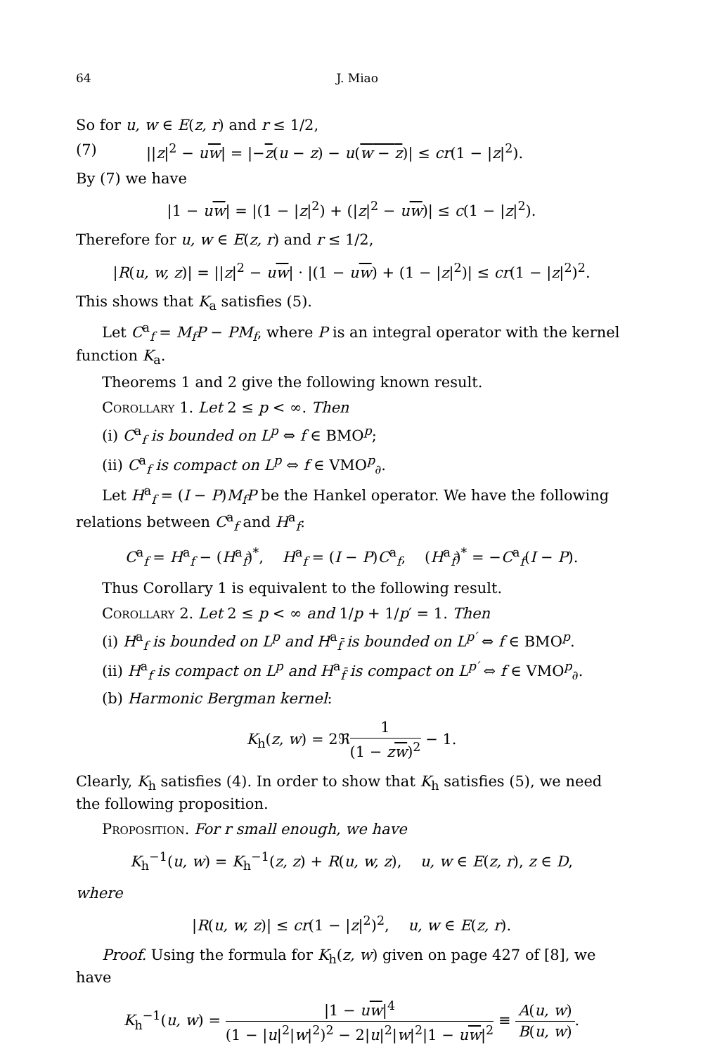64 J. Miao
So for u, w ∈ E(z, r) and r ≤ 1/2,
(7) ||z|<sup>2</sup> − uw| = |−z(u − z) − u(w − z)| ≤ cr(1 − |z|<sup>2</sup>).
By (7) we have
|1 − uw| = |(1 − |z|<sup>2</sup>) + (|z|<sup>2</sup> − uw)| ≤ c(1 − |z|<sup>2</sup>).
Therefore for u, w ∈ E(z, r) and r ≤ 1/2,
|R(u, w, z)| = ||z|<sup>2</sup> − uw| · |(1 − uw) + (1 − |z|<sup>2</sup>)| ≤ cr(1 − |z|<sup>2</sup>)<sup>2</sup>.
This shows that K<sub>a</sub> satisfies (5).
Let C<sup>a</sup><sub>f</sub> = M<sub>f</sub>P − PM<sub>f</sub>, where P is an integral operator with the kernel function K<sub>a</sub>.
Theorems 1 and 2 give the following known result.
Corollary 1. Let 2 ≤ p < ∞. Then
(i) C<sup>a</sup><sub>f</sub> is bounded on L<sup>p</sup> ⇔ f ∈ BMO<sup>p</sup>;
(ii) C<sup>a</sup><sub>f</sub> is compact on L<sup>p</sup> ⇔ f ∈ VMO<sup>p</sup><sub>∂</sub>.
Let H<sup>a</sup><sub>f</sub> = (I − P)M<sub>f</sub>P be the Hankel operator. We have the following relations between C<sup>a</sup><sub>f</sub> and H<sup>a</sup><sub>f</sub>:
C<sup>a</sup><sub>f</sub> = H<sup>a</sup><sub>f</sub> − (H<sup>a</sup><sub>f̄</sub>)<sup>*</sup>, H<sup>a</sup><sub>f</sub> = (I − P)C<sup>a</sup><sub>f</sub>, (H<sup>a</sup><sub>f̄</sub>)<sup>*</sup> = −C<sup>a</sup><sub>f</sub>(I − P).
Thus Corollary 1 is equivalent to the following result.
Corollary 2. Let 2 ≤ p < ∞ and 1/p + 1/p′ = 1. Then
(i) H<sup>a</sup><sub>f</sub> is bounded on L<sup>p</sup> and H<sup>a</sup><sub>f̄</sub> is bounded on L<sup>p′</sup> ⇔ f ∈ BMO<sup>p</sup>.
(ii) H<sup>a</sup><sub>f</sub> is compact on L<sup>p</sup> and H<sup>a</sup><sub>f̄</sub> is compact on L<sup>p′</sup> ⇔ f ∈ VMO<sup>p</sup><sub>∂</sub>.
(b) Harmonic Bergman kernel:
K<sub>h</sub>(z, w) = 2ℜ1 (1 − zw)<sup>2</sup> − 1.
Clearly, K<sub>h</sub> satisfies (4). In order to show that K<sub>h</sub> satisfies (5), we need the following proposition.
Proposition. For r small enough, we have
K<sub>h</sub><sup>−1</sup>(u, w) = K<sub>h</sub><sup>−1</sup>(z, z) + R(u, w, z), u, w ∈ E(z, r), z ∈ D,
where
|R(u, w, z)| ≤ cr(1 − |z|<sup>2</sup>)<sup>2</sup>, u, w ∈ E(z, r).
Proof. Using the formula for K<sub>h</sub>(z, w) given on page 427 of [8], we have
K<sub>h</sub><sup>−1</sup>(u, w) = |1 − uw|<sup>4</sup> (1 − |u|<sup>2</sup>|w|<sup>2</sup>)<sup>2</sup> − 2|u|<sup>2</sup>|w|<sup>2</sup>|1 − uw|<sup>2</sup> ≡ A(u, w) B(u, w).